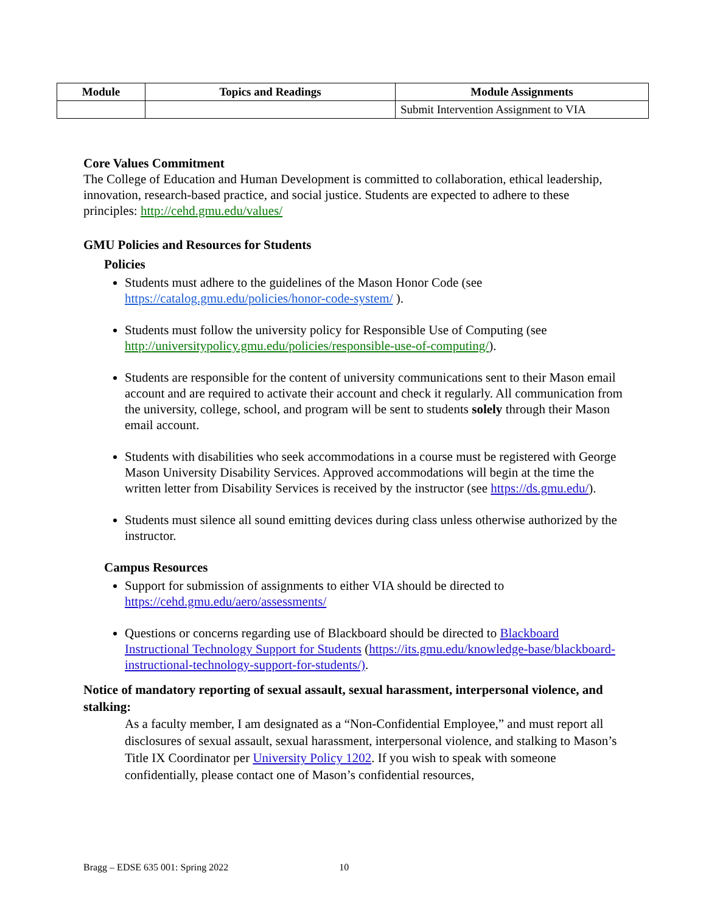| Module | Topics and Readings | Module Assignments |
| --- | --- | --- |
| | | Submit Intervention Assignment to VIA |
Core Values Commitment
The College of Education and Human Development is committed to collaboration, ethical leadership, innovation, research-based practice, and social justice. Students are expected to adhere to these principles: http://cehd.gmu.edu/values/
GMU Policies and Resources for Students
Policies
Students must adhere to the guidelines of the Mason Honor Code (see https://catalog.gmu.edu/policies/honor-code-system/ ).
Students must follow the university policy for Responsible Use of Computing (see http://universitypolicy.gmu.edu/policies/responsible-use-of-computing/).
Students are responsible for the content of university communications sent to their Mason email account and are required to activate their account and check it regularly. All communication from the university, college, school, and program will be sent to students solely through their Mason email account.
Students with disabilities who seek accommodations in a course must be registered with George Mason University Disability Services. Approved accommodations will begin at the time the written letter from Disability Services is received by the instructor (see https://ds.gmu.edu/).
Students must silence all sound emitting devices during class unless otherwise authorized by the instructor.
Campus Resources
Support for submission of assignments to either VIA should be directed to https://cehd.gmu.edu/aero/assessments/
Questions or concerns regarding use of Blackboard should be directed to Blackboard Instructional Technology Support for Students (https://its.gmu.edu/knowledge-base/blackboard-instructional-technology-support-for-students/).
Notice of mandatory reporting of sexual assault, sexual harassment, interpersonal violence, and stalking:
As a faculty member, I am designated as a “Non-Confidential Employee,” and must report all disclosures of sexual assault, sexual harassment, interpersonal violence, and stalking to Mason’s Title IX Coordinator per University Policy 1202. If you wish to speak with someone confidentially, please contact one of Mason’s confidential resources,
Bragg – EDSE 635 001: Spring 2022 10